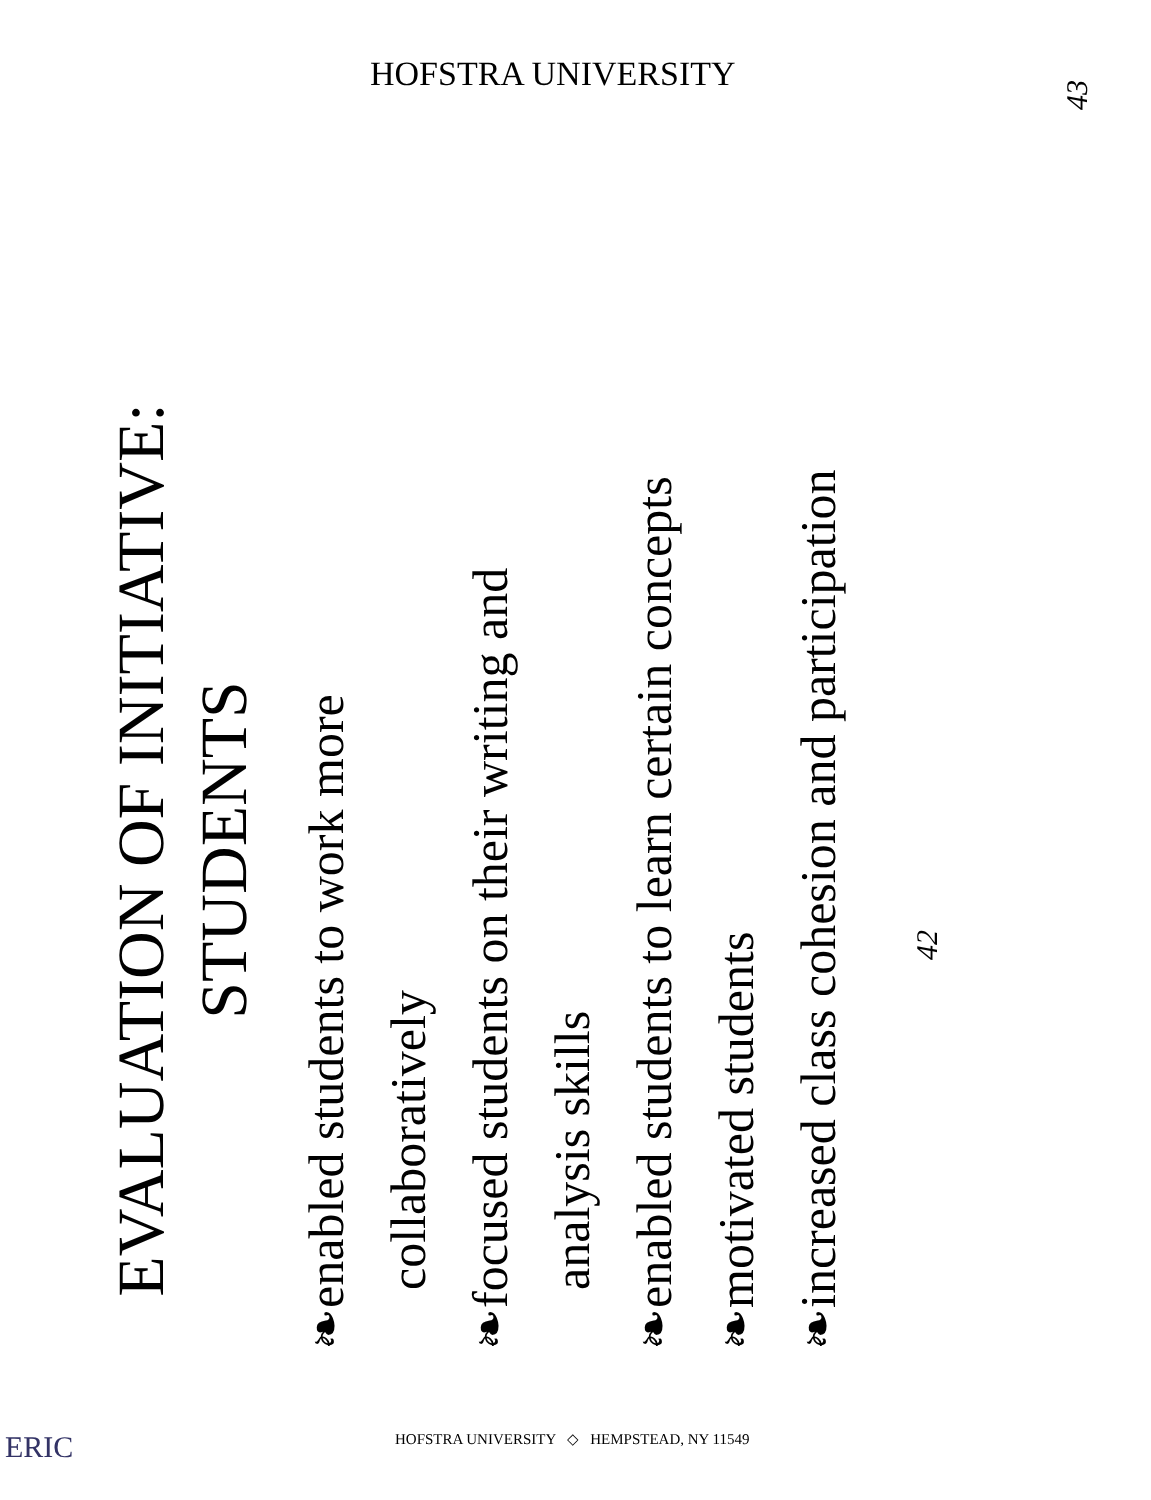EVALUATION OF INITIATIVE:
STUDENTS
❧enabled students to work more
collaboratively
❧focused students on their writing and
analysis skills
❧enabled students to learn certain concepts
❧motivated students
❧increased class cohesion and participation
42
43
HOFSTRA UNIVERSITY
HOFSTRA UNIVERSITY ◇ HEMPSTEAD, NY 11549
ERIC